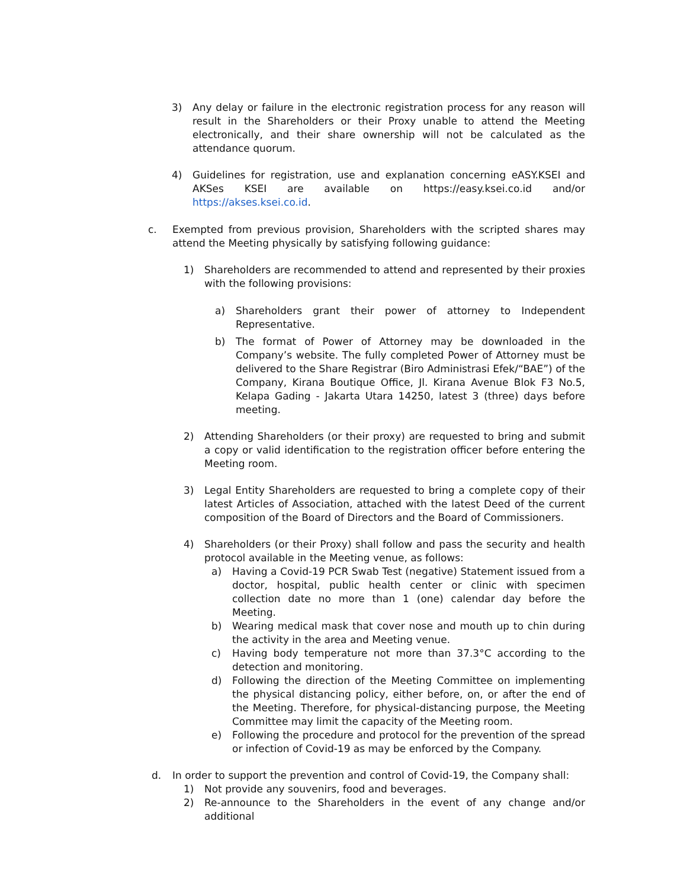3) Any delay or failure in the electronic registration process for any reason will result in the Shareholders or their Proxy unable to attend the Meeting electronically, and their share ownership will not be calculated as the attendance quorum.
4) Guidelines for registration, use and explanation concerning eASY.KSEI and AKSes KSEI are available on https://easy.ksei.co.id and/or https://akses.ksei.co.id.
c. Exempted from previous provision, Shareholders with the scripted shares may attend the Meeting physically by satisfying following guidance:
1) Shareholders are recommended to attend and represented by their proxies with the following provisions:
a) Shareholders grant their power of attorney to Independent Representative.
b) The format of Power of Attorney may be downloaded in the Company’s website. The fully completed Power of Attorney must be delivered to the Share Registrar (Biro Administrasi Efek/“BAE”) of the Company, Kirana Boutique Office, Jl. Kirana Avenue Blok F3 No.5, Kelapa Gading - Jakarta Utara 14250, latest 3 (three) days before meeting.
2) Attending Shareholders (or their proxy) are requested to bring and submit a copy or valid identification to the registration officer before entering the Meeting room.
3) Legal Entity Shareholders are requested to bring a complete copy of their latest Articles of Association, attached with the latest Deed of the current composition of the Board of Directors and the Board of Commissioners.
4) Shareholders (or their Proxy) shall follow and pass the security and health protocol available in the Meeting venue, as follows:
a) Having a Covid-19 PCR Swab Test (negative) Statement issued from a doctor, hospital, public health center or clinic with specimen collection date no more than 1 (one) calendar day before the Meeting.
b) Wearing medical mask that cover nose and mouth up to chin during the activity in the area and Meeting venue.
c) Having body temperature not more than 37.3°C according to the detection and monitoring.
d) Following the direction of the Meeting Committee on implementing the physical distancing policy, either before, on, or after the end of the Meeting. Therefore, for physical-distancing purpose, the Meeting Committee may limit the capacity of the Meeting room.
e) Following the procedure and protocol for the prevention of the spread or infection of Covid-19 as may be enforced by the Company.
d. In order to support the prevention and control of Covid-19, the Company shall:
1) Not provide any souvenirs, food and beverages.
2) Re-announce to the Shareholders in the event of any change and/or additional